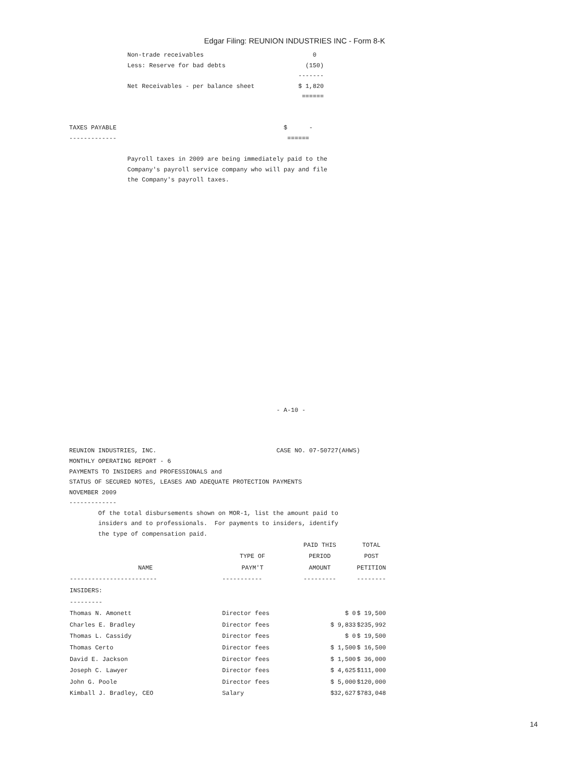Edgar Filing: REUNION INDUSTRIES INC - Form 8-K
                Non-trade receivables                              0
                Less: Reserve for bad debts                      (150)
                                                               -------
                Net Receivables - per balance sheet            $ 1,820
                                                                ======


TAXES PAYABLE                                              $      -
-------------                                               ======

                Payroll taxes in 2009 are being immediately paid to the
                Company's payroll service company who will pay and file
                the Company's payroll taxes.
                                                         - A-10 -
REUNION INDUSTRIES, INC.                                 CASE NO. 07-50727(AHWS)
MONTHLY OPERATING REPORT - 6
PAYMENTS TO INSIDERS and PROFESSIONALS and
STATUS OF SECURED NOTES, LEASES AND ADEQUATE PROTECTION PAYMENTS
NOVEMBER 2009
-------------
        Of the total disbursements shown on MOR-1, list the amount paid to
        insiders and to professionals.  For payments to insiders, identify
        the type of compensation paid.
| | | PAID THIS | TOTAL |
| --- | --- | --- | --- |
| | TYPE OF | PERIOD | POST |
| NAME | PAYM'T | AMOUNT | PETITION |
| ------------------------ | ----------- | --------- | -------- |
| INSIDERS: | | | |
| --------- | | | |
| Thomas N. Amonett | Director fees | $ 0 | $ 19,500 |
| Charles E. Bradley | Director fees | $ 9,833 | $235,992 |
| Thomas L. Cassidy | Director fees | $ 0 | $ 19,500 |
| Thomas Certo | Director fees | $ 1,500 | $ 16,500 |
| David E. Jackson | Director fees | $ 1,500 | $ 36,000 |
| Joseph C. Lawyer | Director fees | $ 4,625 | $111,000 |
| John G. Poole | Director fees | $ 5,000 | $120,000 |
| Kimball J. Bradley, CEO | Salary | $32,627 | $783,048 |
14